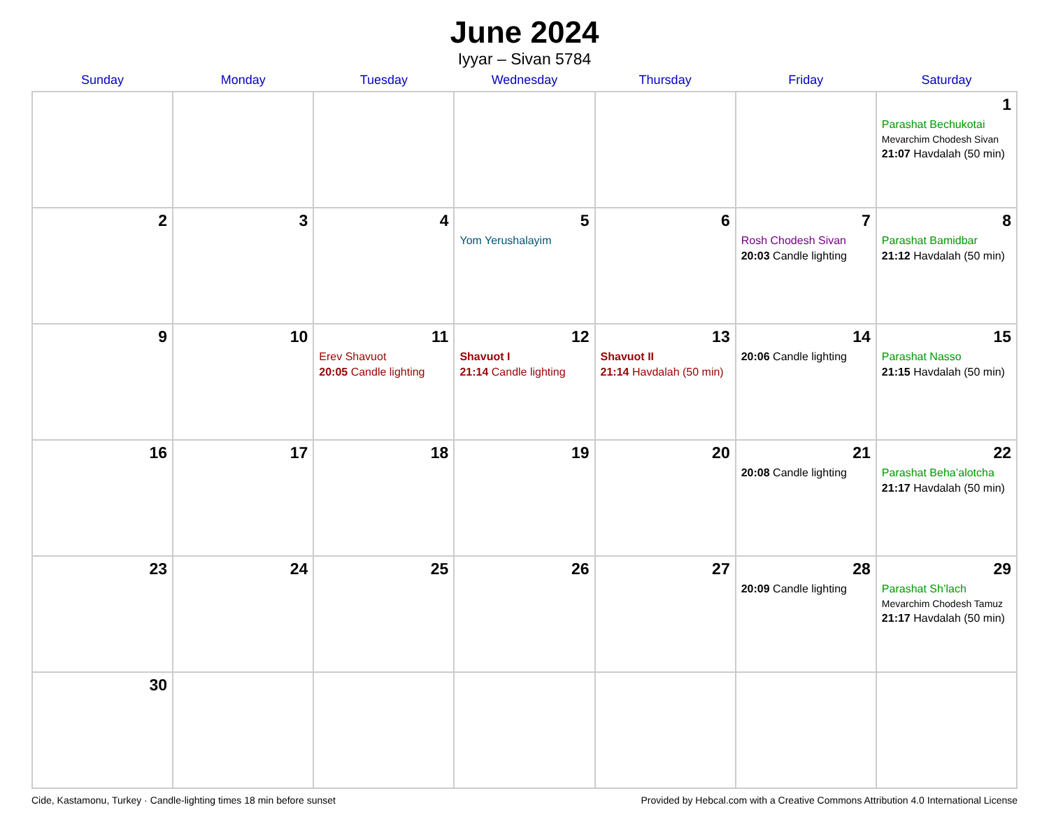June 2024
Iyyar – Sivan 5784
| Sunday | Monday | Tuesday | Wednesday | Thursday | Friday | Saturday |
| --- | --- | --- | --- | --- | --- | --- |
| | | | | | | 1 Parashat Bechukotai Mevarchim Chodesh Sivan 21:07 Havdalah (50 min) |
| 2 | 3 | 4 | 5 Yom Yerushalayim | 6 | 7 Rosh Chodesh Sivan 20:03 Candle lighting | 8 Parashat Bamidbar 21:12 Havdalah (50 min) |
| 9 | 10 | 11 Erev Shavuot 20:05 Candle lighting | 12 Shavuot I 21:14 Candle lighting | 13 Shavuot II 21:14 Havdalah (50 min) | 14 20:06 Candle lighting | 15 Parashat Nasso 21:15 Havdalah (50 min) |
| 16 | 17 | 18 | 19 | 20 | 21 20:08 Candle lighting | 22 Parashat Beha’alotcha 21:17 Havdalah (50 min) |
| 23 | 24 | 25 | 26 | 27 | 28 20:09 Candle lighting | 29 Parashat Sh’lach Mevarchim Chodesh Tamuz 21:17 Havdalah (50 min) |
| 30 | | | | | | |
Cide, Kastamonu, Turkey · Candle-lighting times 18 min before sunset Provided by Hebcal.com with a Creative Commons Attribution 4.0 International License